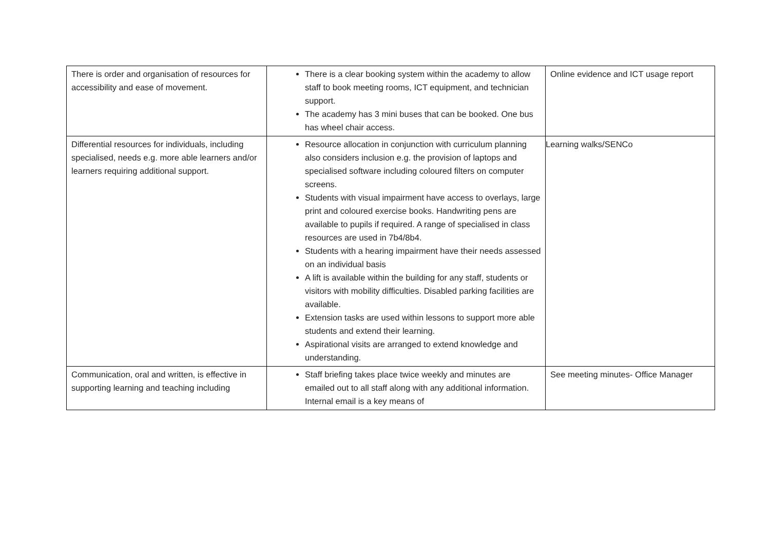| There is order and organisation of resources for accessibility and ease of movement. | There is a clear booking system within the academy to allow staff to book meeting rooms, ICT equipment, and technician support. The academy has 3 mini buses that can be booked. One bus has wheel chair access. | Online evidence and ICT usage report |
| Differential resources for individuals, including specialised, needs e.g. more able learners and/or learners requiring additional support. | Resource allocation in conjunction with curriculum planning also considers inclusion e.g. the provision of laptops and specialised software including coloured filters on computer screens. Students with visual impairment have access to overlays, large print and coloured exercise books. Handwriting pens are available to pupils if required. A range of specialised in class resources are used in 7b4/8b4. Students with a hearing impairment have their needs assessed on an individual basis A lift is available within the building for any staff, students or visitors with mobility difficulties. Disabled parking facilities are available. Extension tasks are used within lessons to support more able students and extend their learning. Aspirational visits are arranged to extend knowledge and understanding. | Learning walks/SENCo |
| Communication, oral and written, is effective in supporting learning and teaching including | Staff briefing takes place twice weekly and minutes are emailed out to all staff along with any additional information. Internal email is a key means of | See meeting minutes- Office Manager |